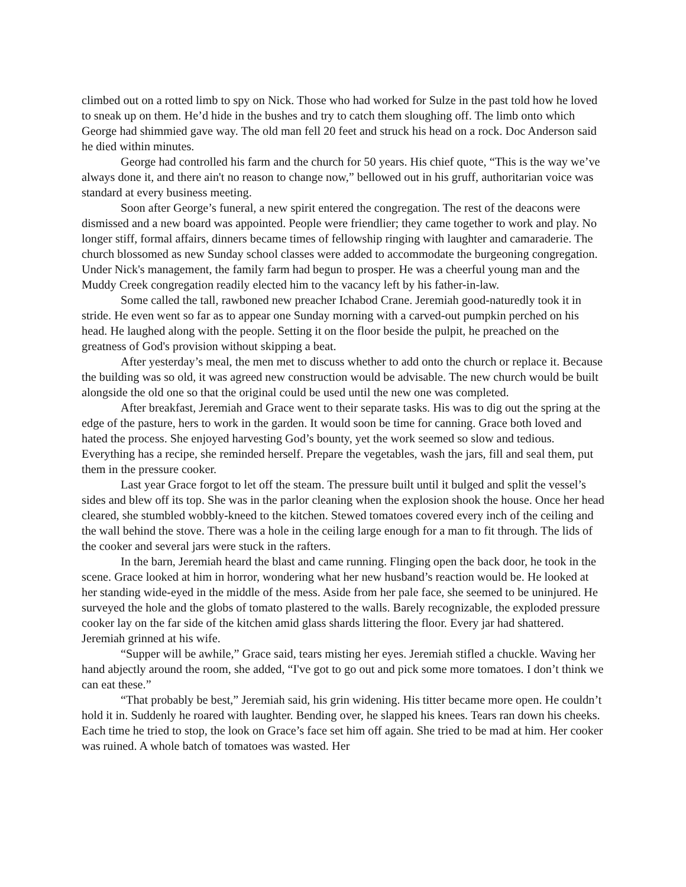climbed out on a rotted limb to spy on Nick. Those who had worked for Sulze in the past told how he loved to sneak up on them. He’d hide in the bushes and try to catch them sloughing off. The limb onto which George had shimmied gave way. The old man fell 20 feet and struck his head on a rock. Doc Anderson said he died within minutes.
George had controlled his farm and the church for 50 years. His chief quote, “This is the way we’ve always done it, and there ain't no reason to change now,” bellowed out in his gruff, authoritarian voice was standard at every business meeting.
Soon after George’s funeral, a new spirit entered the congregation. The rest of the deacons were dismissed and a new board was appointed. People were friendlier; they came together to work and play. No longer stiff, formal affairs, dinners became times of fellowship ringing with laughter and camaraderie. The church blossomed as new Sunday school classes were added to accommodate the burgeoning congregation. Under Nick's management, the family farm had begun to prosper. He was a cheerful young man and the Muddy Creek congregation readily elected him to the vacancy left by his father-in-law.
Some called the tall, rawboned new preacher Ichabod Crane. Jeremiah good-naturedly took it in stride. He even went so far as to appear one Sunday morning with a carved-out pumpkin perched on his head. He laughed along with the people. Setting it on the floor beside the pulpit, he preached on the greatness of God's provision without skipping a beat.
After yesterday’s meal, the men met to discuss whether to add onto the church or replace it. Because the building was so old, it was agreed new construction would be advisable. The new church would be built alongside the old one so that the original could be used until the new one was completed.
After breakfast, Jeremiah and Grace went to their separate tasks. His was to dig out the spring at the edge of the pasture, hers to work in the garden. It would soon be time for canning. Grace both loved and hated the process. She enjoyed harvesting God’s bounty, yet the work seemed so slow and tedious. Everything has a recipe, she reminded herself. Prepare the vegetables, wash the jars, fill and seal them, put them in the pressure cooker.
Last year Grace forgot to let off the steam. The pressure built until it bulged and split the vessel’s sides and blew off its top. She was in the parlor cleaning when the explosion shook the house. Once her head cleared, she stumbled wobbly-kneed to the kitchen. Stewed tomatoes covered every inch of the ceiling and the wall behind the stove. There was a hole in the ceiling large enough for a man to fit through. The lids of the cooker and several jars were stuck in the rafters.
In the barn, Jeremiah heard the blast and came running. Flinging open the back door, he took in the scene. Grace looked at him in horror, wondering what her new husband’s reaction would be. He looked at her standing wide-eyed in the middle of the mess. Aside from her pale face, she seemed to be uninjured. He surveyed the hole and the globs of tomato plastered to the walls. Barely recognizable, the exploded pressure cooker lay on the far side of the kitchen amid glass shards littering the floor. Every jar had shattered. Jeremiah grinned at his wife.
“Supper will be awhile,” Grace said, tears misting her eyes. Jeremiah stifled a chuckle. Waving her hand abjectly around the room, she added, “I've got to go out and pick some more tomatoes. I don’t think we can eat these.”
“That probably be best,” Jeremiah said, his grin widening. His titter became more open. He couldn’t hold it in. Suddenly he roared with laughter. Bending over, he slapped his knees. Tears ran down his cheeks. Each time he tried to stop, the look on Grace’s face set him off again. She tried to be mad at him. Her cooker was ruined. A whole batch of tomatoes was wasted. Her